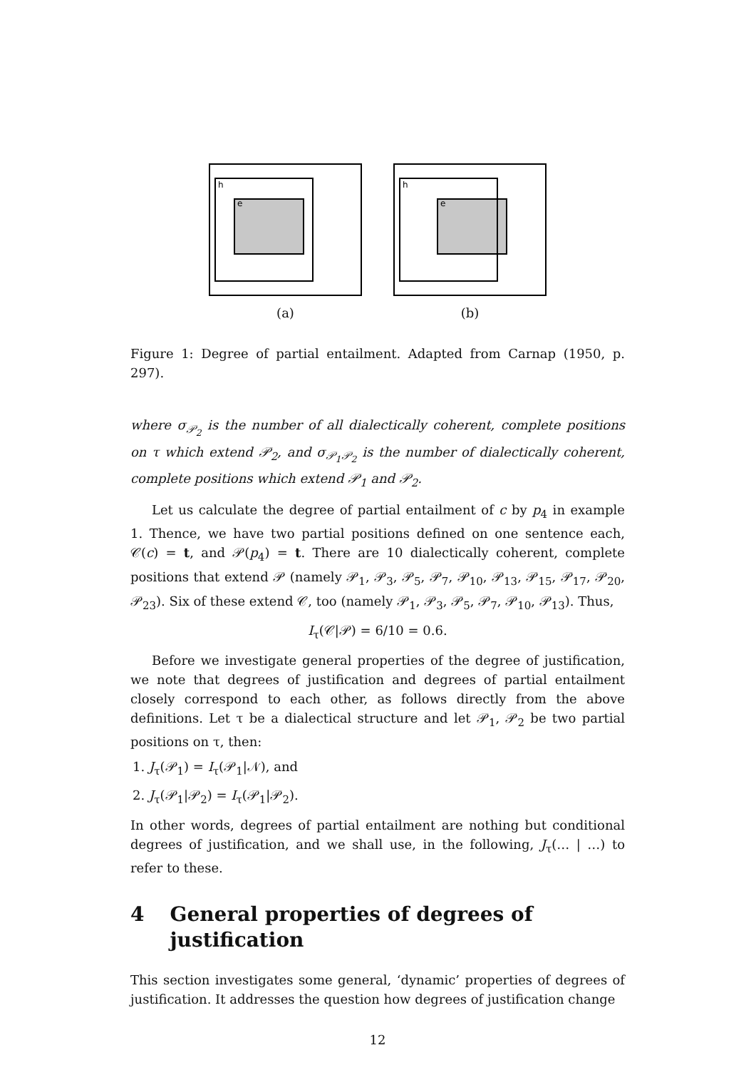h
e
(a)
h
e
(b)
Figure 1: Degree of partial entailment. Adapted from Carnap (1950, p. 297).
where σ<sub>𝒫<sub>2</sub></sub> is the number of all dialectically coherent, complete positions on τ which extend 𝒫<sub>2</sub>, and σ<sub>𝒫<sub>1</sub>𝒫<sub>2</sub></sub> is the number of dialectically coherent, complete positions which extend 𝒫<sub>1</sub> and 𝒫<sub>2</sub>.
Let us calculate the degree of partial entailment of c by p<sub>4</sub> in example 1. Thence, we have two partial positions defined on one sentence each, 𝒞(c) = t, and 𝒫(p<sub>4</sub>) = t. There are 10 dialectically coherent, complete positions that extend 𝒫 (namely 𝒫<sub>1</sub>, 𝒫<sub>3</sub>, 𝒫<sub>5</sub>, 𝒫<sub>7</sub>, 𝒫<sub>10</sub>, 𝒫<sub>13</sub>, 𝒫<sub>15</sub>, 𝒫<sub>17</sub>, 𝒫<sub>20</sub>, 𝒫<sub>23</sub>). Six of these extend 𝒞, too (namely 𝒫<sub>1</sub>, 𝒫<sub>3</sub>, 𝒫<sub>5</sub>, 𝒫<sub>7</sub>, 𝒫<sub>10</sub>, 𝒫<sub>13</sub>). Thus,
I<sub>τ</sub>(𝒞|𝒫) = 6/10 = 0.6.
Before we investigate general properties of the degree of justification, we note that degrees of justification and degrees of partial entailment closely correspond to each other, as follows directly from the above definitions. Let τ be a dialectical structure and let 𝒫<sub>1</sub>, 𝒫<sub>2</sub> be two partial positions on τ, then:
1. J<sub>τ</sub>(𝒫<sub>1</sub>) = I<sub>τ</sub>(𝒫<sub>1</sub>|𝒩), and
2. J<sub>τ</sub>(𝒫<sub>1</sub>|𝒫<sub>2</sub>) = I<sub>τ</sub>(𝒫<sub>1</sub>|𝒫<sub>2</sub>).
In other words, degrees of partial entailment are nothing but conditional degrees of justification, and we shall use, in the following, J<sub>τ</sub>(… | …) to refer to these.
4 General properties of degrees of justification
This section investigates some general, ‘dynamic’ properties of degrees of justification. It addresses the question how degrees of justification change
12